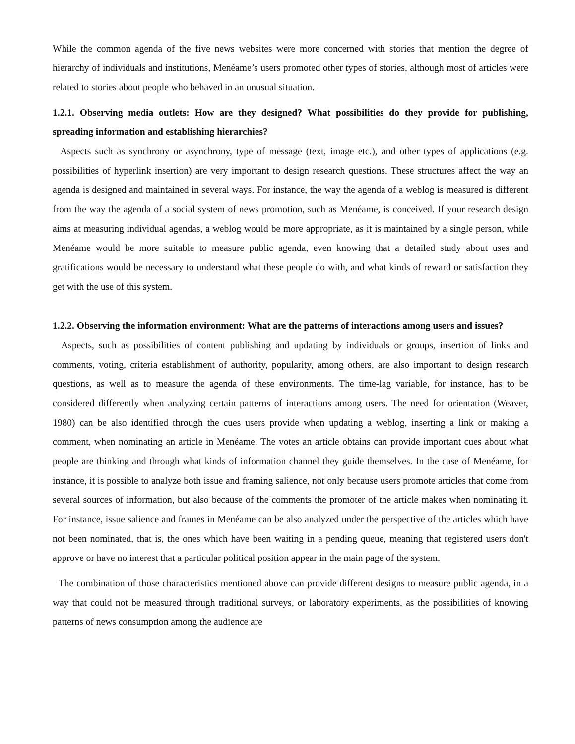While the common agenda of the five news websites were more concerned with stories that mention the degree of hierarchy of individuals and institutions, Menéame’s users promoted other types of stories, although most of articles were related to stories about people who behaved in an unusual situation.
1.2.1. Observing media outlets: How are they designed? What possibilities do they provide for publishing, spreading information and establishing hierarchies?
Aspects such as synchrony or asynchrony, type of message (text, image etc.), and other types of applications (e.g. possibilities of hyperlink insertion) are very important to design research questions. These structures affect the way an agenda is designed and maintained in several ways. For instance, the way the agenda of a weblog is measured is different from the way the agenda of a social system of news promotion, such as Menéame, is conceived. If your research design aims at measuring individual agendas, a weblog would be more appropriate, as it is maintained by a single person, while Menéame would be more suitable to measure public agenda, even knowing that a detailed study about uses and gratifications would be necessary to understand what these people do with, and what kinds of reward or satisfaction they get with the use of this system.
1.2.2. Observing the information environment: What are the patterns of interactions among users and issues?
Aspects, such as possibilities of content publishing and updating by individuals or groups, insertion of links and comments, voting, criteria establishment of authority, popularity, among others, are also important to design research questions, as well as to measure the agenda of these environments. The time-lag variable, for instance, has to be considered differently when analyzing certain patterns of interactions among users. The need for orientation (Weaver, 1980) can be also identified through the cues users provide when updating a weblog, inserting a link or making a comment, when nominating an article in Menéame. The votes an article obtains can provide important cues about what people are thinking and through what kinds of information channel they guide themselves. In the case of Menéame, for instance, it is possible to analyze both issue and framing salience, not only because users promote articles that come from several sources of information, but also because of the comments the promoter of the article makes when nominating it. For instance, issue salience and frames in Menéame can be also analyzed under the perspective of the articles which have not been nominated, that is, the ones which have been waiting in a pending queue, meaning that registered users don't approve or have no interest that a particular political position appear in the main page of the system.
The combination of those characteristics mentioned above can provide different designs to measure public agenda, in a way that could not be measured through traditional surveys, or laboratory experiments, as the possibilities of knowing patterns of news consumption among the audience are